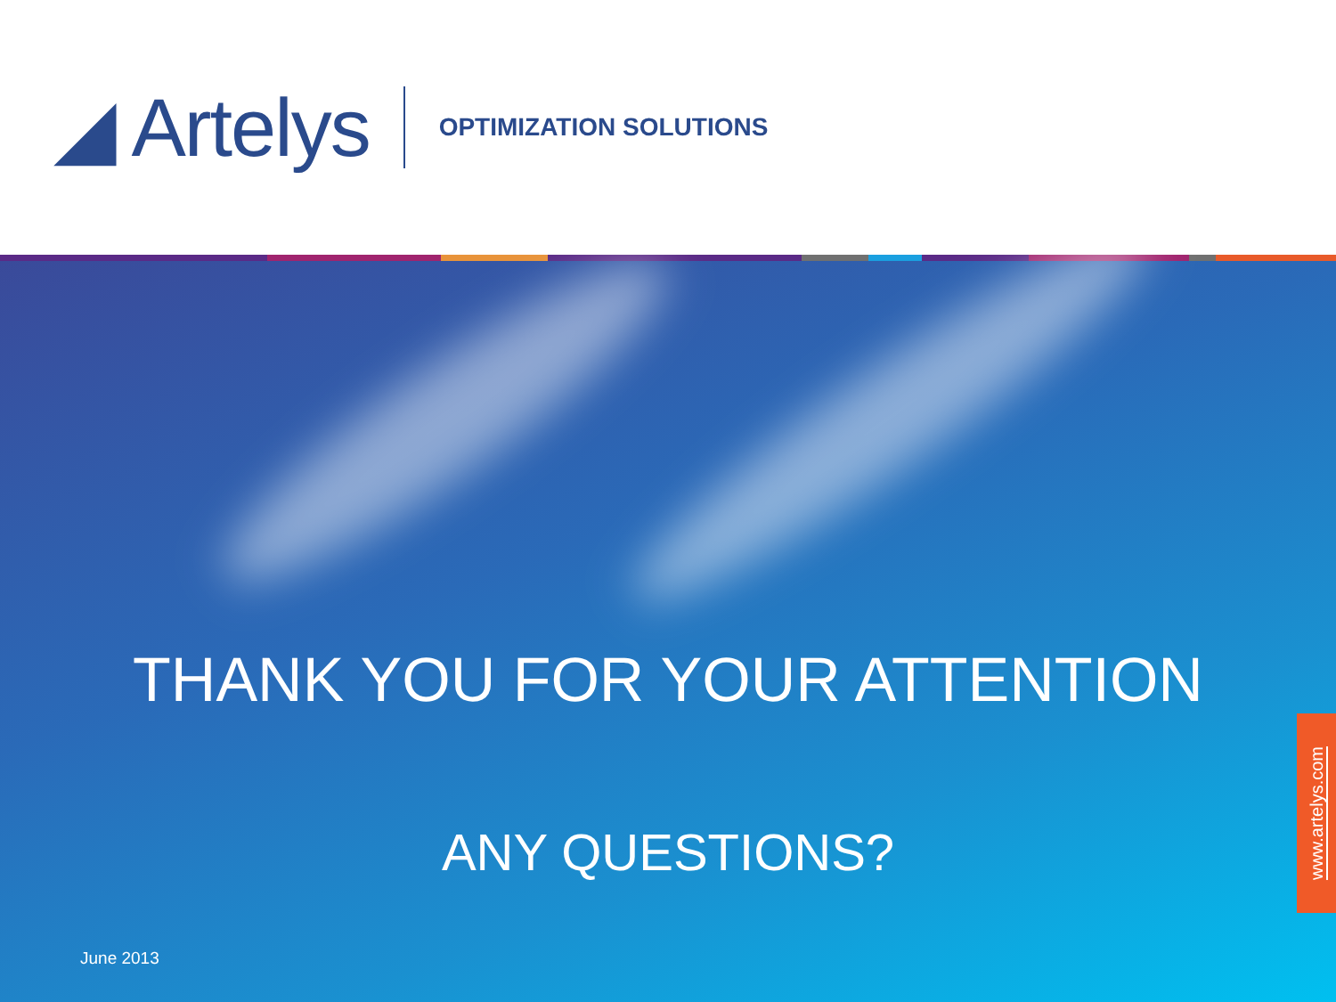◢ Artelys
OPTIMIZATION SOLUTIONS
THANK YOU FOR YOUR ATTENTION
ANY QUESTIONS?
June 2013
www.artelys.com